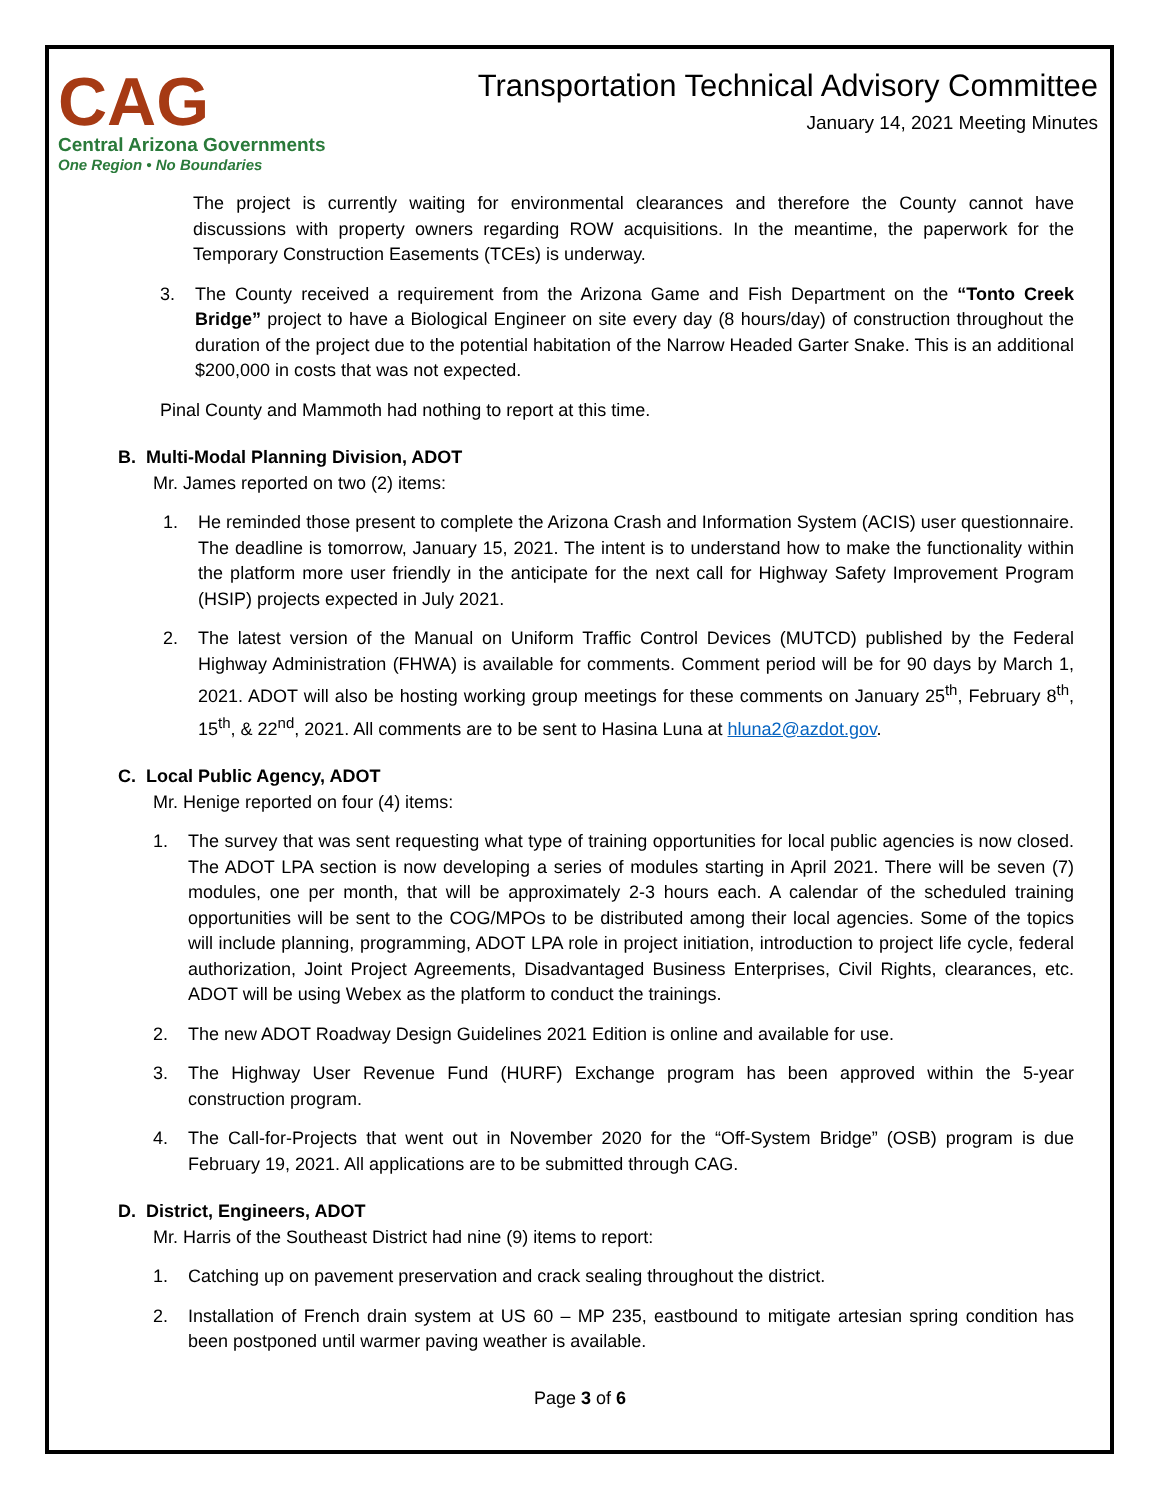CAG
Central Arizona Governments
One Region • No Boundaries
Transportation Technical Advisory Committee
January 14, 2021 Meeting Minutes
The project is currently waiting for environmental clearances and therefore the County cannot have discussions with property owners regarding ROW acquisitions. In the meantime, the paperwork for the Temporary Construction Easements (TCEs) is underway.
3. The County received a requirement from the Arizona Game and Fish Department on the “Tonto Creek Bridge” project to have a Biological Engineer on site every day (8 hours/day) of construction throughout the duration of the project due to the potential habitation of the Narrow Headed Garter Snake. This is an additional $200,000 in costs that was not expected.
Pinal County and Mammoth had nothing to report at this time.
B. Multi-Modal Planning Division, ADOT
Mr. James reported on two (2) items:
1. He reminded those present to complete the Arizona Crash and Information System (ACIS) user questionnaire. The deadline is tomorrow, January 15, 2021. The intent is to understand how to make the functionality within the platform more user friendly in the anticipate for the next call for Highway Safety Improvement Program (HSIP) projects expected in July 2021.
2. The latest version of the Manual on Uniform Traffic Control Devices (MUTCD) published by the Federal Highway Administration (FHWA) is available for comments. Comment period will be for 90 days by March 1, 2021. ADOT will also be hosting working group meetings for these comments on January 25<sup>th</sup>, February 8<sup>th</sup>, 15<sup>th</sup>, & 22<sup>nd</sup>, 2021. All comments are to be sent to Hasina Luna at hluna2@azdot.gov.
C. Local Public Agency, ADOT
Mr. Henige reported on four (4) items:
1. The survey that was sent requesting what type of training opportunities for local public agencies is now closed. The ADOT LPA section is now developing a series of modules starting in April 2021. There will be seven (7) modules, one per month, that will be approximately 2-3 hours each. A calendar of the scheduled training opportunities will be sent to the COG/MPOs to be distributed among their local agencies. Some of the topics will include planning, programming, ADOT LPA role in project initiation, introduction to project life cycle, federal authorization, Joint Project Agreements, Disadvantaged Business Enterprises, Civil Rights, clearances, etc. ADOT will be using Webex as the platform to conduct the trainings.
2. The new ADOT Roadway Design Guidelines 2021 Edition is online and available for use.
3. The Highway User Revenue Fund (HURF) Exchange program has been approved within the 5-year construction program.
4. The Call-for-Projects that went out in November 2020 for the “Off-System Bridge” (OSB) program is due February 19, 2021. All applications are to be submitted through CAG.
D. District, Engineers, ADOT
Mr. Harris of the Southeast District had nine (9) items to report:
1. Catching up on pavement preservation and crack sealing throughout the district.
2. Installation of French drain system at US 60 – MP 235, eastbound to mitigate artesian spring condition has been postponed until warmer paving weather is available.
Page 3 of 6